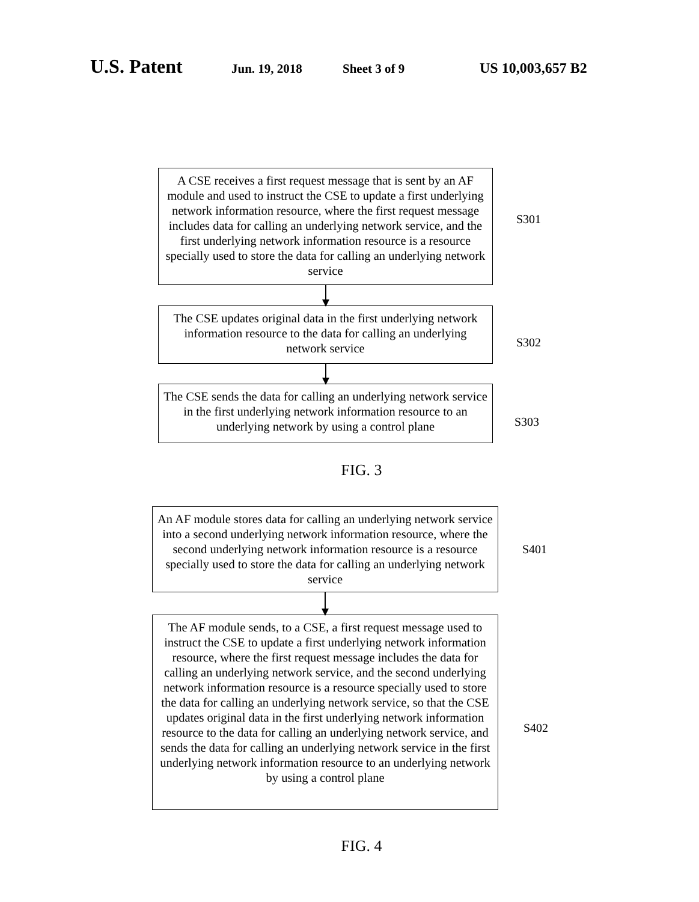U.S. Patent Jun. 19, 2018 Sheet 3 of 9 US 10,003,657 B2
A CSE receives a first request message that is sent by an AF module and used to instruct the CSE to update a first underlying network information resource, where the first request message includes data for calling an underlying network service, and the first underlying network information resource is a resource specially used to store the data for calling an underlying network service
S301
The CSE updates original data in the first underlying network information resource to the data for calling an underlying network service
S302
The CSE sends the data for calling an underlying network service in the first underlying network information resource to an underlying network by using a control plane
S303
FIG. 3
An AF module stores data for calling an underlying network service into a second underlying network information resource, where the second underlying network information resource is a resource specially used to store the data for calling an underlying network service
S401
The AF module sends, to a CSE, a first request message used to instruct the CSE to update a first underlying network information resource, where the first request message includes the data for calling an underlying network service, and the second underlying network information resource is a resource specially used to store the data for calling an underlying network service, so that the CSE updates original data in the first underlying network information resource to the data for calling an underlying network service, and sends the data for calling an underlying network service in the first underlying network information resource to an underlying network by using a control plane
S402
FIG. 4